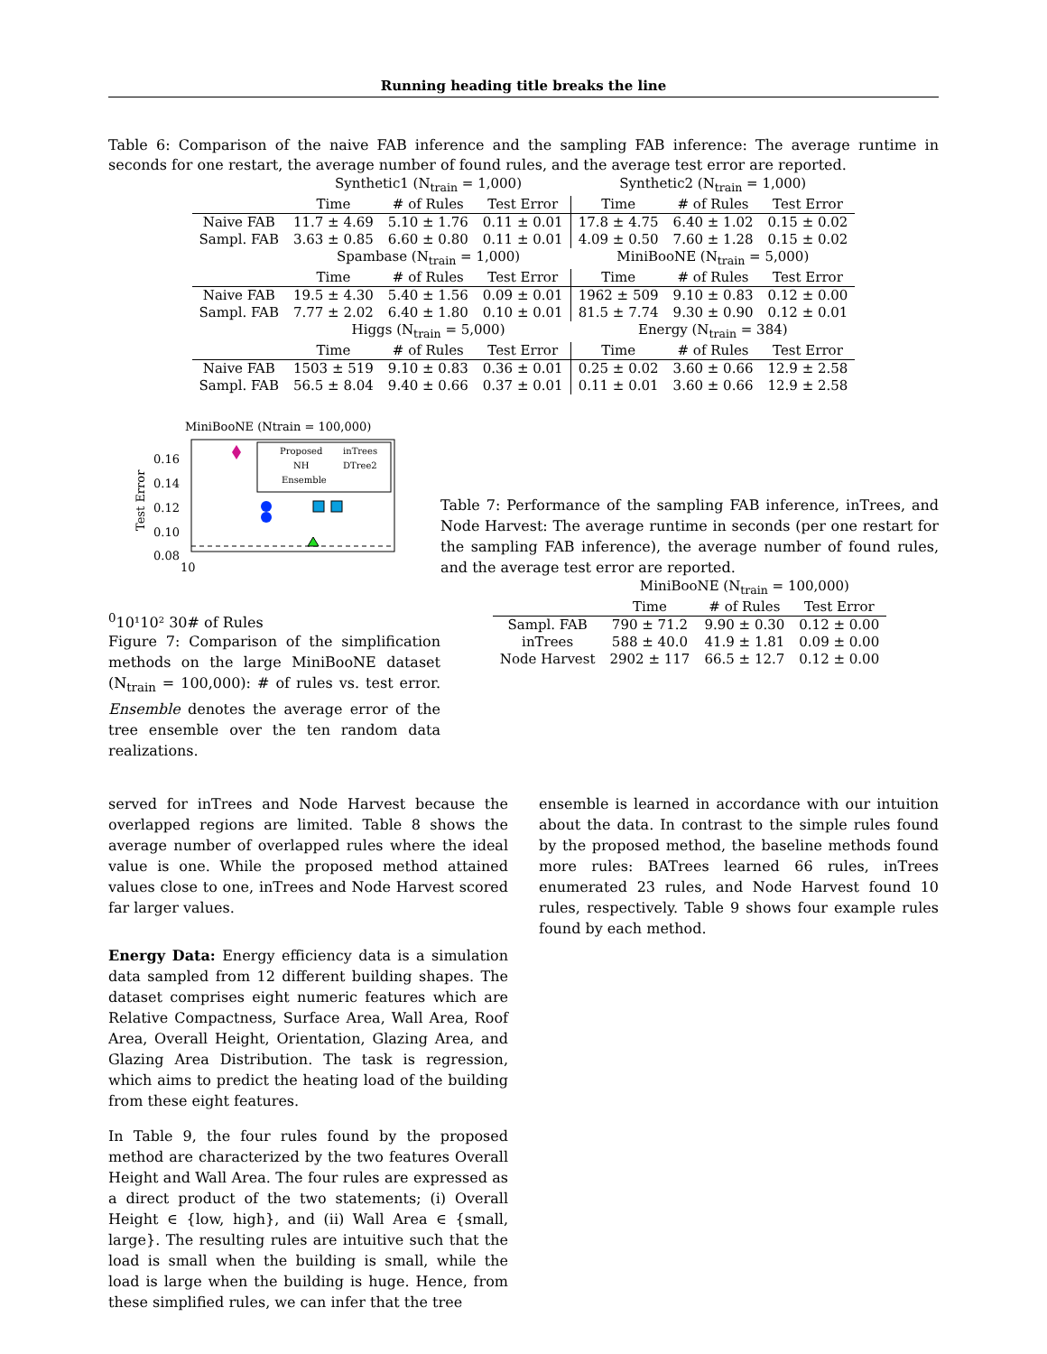Running heading title breaks the line
Table 6: Comparison of the naive FAB inference and the sampling FAB inference: The average runtime in seconds for one restart, the average number of found rules, and the average test error are reported.
| | Synthetic1 (N<sub>train</sub> = 1,000) | | | Synthetic2 (N<sub>train</sub> = 1,000) | | |
| | Time | # of Rules | Test Error | Time | # of Rules | Test Error |
| Naive FAB | 11.7 ± 4.69 | 5.10 ± 1.76 | 0.11 ± 0.01 | 17.8 ± 4.75 | 6.40 ± 1.02 | 0.15 ± 0.02 |
| Sampl. FAB | 3.63 ± 0.85 | 6.60 ± 0.80 | 0.11 ± 0.01 | 4.09 ± 0.50 | 7.60 ± 1.28 | 0.15 ± 0.02 |
| | Spambase (N<sub>train</sub> = 1,000) | | | MiniBooNE (N<sub>train</sub> = 5,000) | | |
| | Time | # of Rules | Test Error | Time | # of Rules | Test Error |
| Naive FAB | 19.5 ± 4.30 | 5.40 ± 1.56 | 0.09 ± 0.01 | 1962 ± 509 | 9.10 ± 0.83 | 0.12 ± 0.00 |
| Sampl. FAB | 7.77 ± 2.02 | 6.40 ± 1.80 | 0.10 ± 0.01 | 81.5 ± 7.74 | 9.30 ± 0.90 | 0.12 ± 0.01 |
| | Higgs (N<sub>train</sub> = 5,000) | | | Energy (N<sub>train</sub> = 384) | | |
| | Time | # of Rules | Test Error | Time | # of Rules | Test Error |
| Naive FAB | 1503 ± 519 | 9.10 ± 0.83 | 0.36 ± 0.01 | 0.25 ± 0.02 | 3.60 ± 0.66 | 12.9 ± 2.58 |
| Sampl. FAB | 56.5 ± 8.04 | 9.40 ± 0.66 | 0.37 ± 0.01 | 0.11 ± 0.01 | 3.60 ± 0.66 | 12.9 ± 2.58 |
MiniBooNE (Ntrain = 100,000)
0.16
0.14
0.12
0.10
0.08
Test Error
Proposed
inTrees
NH
DTree2
Ensemble
100
10¹
10²
30# of Rules
Figure 7: Comparison of the simplification methods on the large MiniBooNE dataset (N<sub>train</sub> = 100,000): # of rules vs. test error. Ensemble denotes the average error of the tree ensemble over the ten random data realizations.
Table 7: Performance of the sampling FAB inference, inTrees, and Node Harvest: The average runtime in seconds (per one restart for the sampling FAB inference), the average number of found rules, and the average test error are reported.
| | MiniBooNE (N<sub>train</sub> = 100,000) | | |
| | Time | # of Rules | Test Error |
| Sampl. FAB | 790 ± 71.2 | 9.90 ± 0.30 | 0.12 ± 0.00 |
| inTrees | 588 ± 40.0 | 41.9 ± 1.81 | 0.09 ± 0.00 |
| Node Harvest | 2902 ± 117 | 66.5 ± 12.7 | 0.12 ± 0.00 |
served for inTrees and Node Harvest because the overlapped regions are limited. Table 8 shows the average number of overlapped rules where the ideal value is one. While the proposed method attained values close to one, inTrees and Node Harvest scored far larger values.
Energy Data: Energy efficiency data is a simulation data sampled from 12 different building shapes. The dataset comprises eight numeric features which are Relative Compactness, Surface Area, Wall Area, Roof Area, Overall Height, Orientation, Glazing Area, and Glazing Area Distribution. The task is regression, which aims to predict the heating load of the building from these eight features.
In Table 9, the four rules found by the proposed method are characterized by the two features Overall Height and Wall Area. The four rules are expressed as a direct product of the two statements; (i) Overall Height ∈ {low, high}, and (ii) Wall Area ∈ {small, large}. The resulting rules are intuitive such that the load is small when the building is small, while the load is large when the building is huge. Hence, from these simplified rules, we can infer that the tree
ensemble is learned in accordance with our intuition about the data. In contrast to the simple rules found by the proposed method, the baseline methods found more rules: BATrees learned 66 rules, inTrees enumerated 23 rules, and Node Harvest found 10 rules, respectively. Table 9 shows four example rules found by each method.